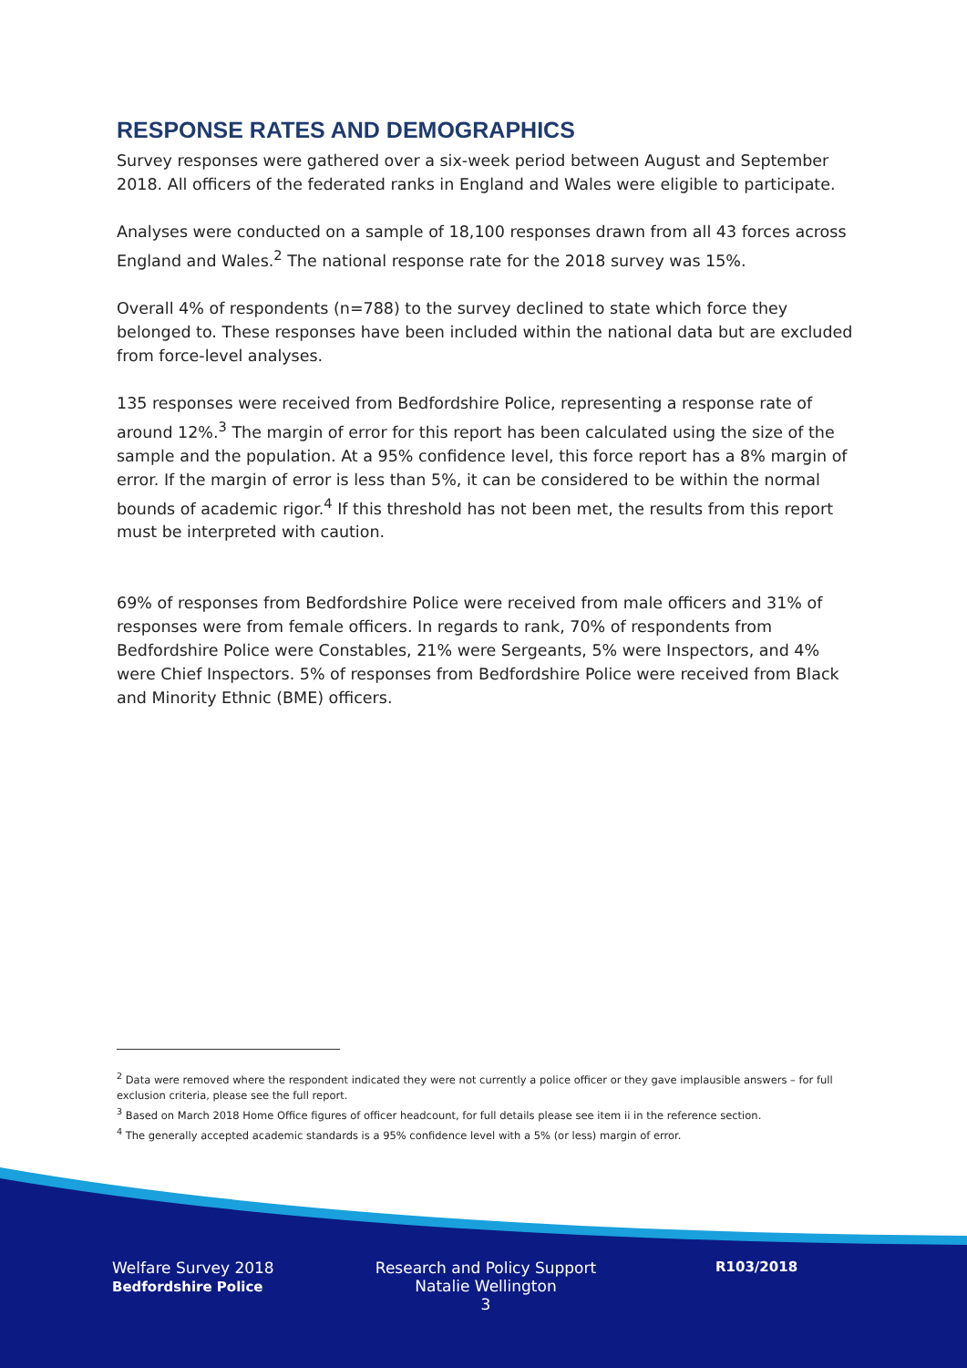RESPONSE RATES AND DEMOGRAPHICS
Survey responses were gathered over a six-week period between August and September 2018. All officers of the federated ranks in England and Wales were eligible to participate.
Analyses were conducted on a sample of 18,100 responses drawn from all 43 forces across England and Wales.<sup>2</sup> The national response rate for the 2018 survey was 15%.
Overall 4% of respondents (n=788) to the survey declined to state which force they belonged to. These responses have been included within the national data but are excluded from force-level analyses.
135 responses were received from Bedfordshire Police, representing a response rate of around 12%.<sup>3</sup> The margin of error for this report has been calculated using the size of the sample and the population. At a 95% confidence level, this force report has a 8% margin of error. If the margin of error is less than 5%, it can be considered to be within the normal bounds of academic rigor.<sup>4</sup> If this threshold has not been met, the results from this report must be interpreted with caution.
69% of responses from Bedfordshire Police were received from male officers and 31% of responses were from female officers. In regards to rank, 70% of respondents from Bedfordshire Police were Constables, 21% were Sergeants, 5% were Inspectors, and 4% were Chief Inspectors. 5% of responses from Bedfordshire Police were received from Black and Minority Ethnic (BME) officers.
<sup>2</sup> Data were removed where the respondent indicated they were not currently a police officer or they gave implausible answers – for full exclusion criteria, please see the full report.
<sup>3</sup> Based on March 2018 Home Office figures of officer headcount, for full details please see item ii in the reference section.
<sup>4</sup> The generally accepted academic standards is a 95% confidence level with a 5% (or less) margin of error.
Welfare Survey 2018
Bedfordshire Police
Research and Policy Support
Natalie Wellington
3
R103/2018